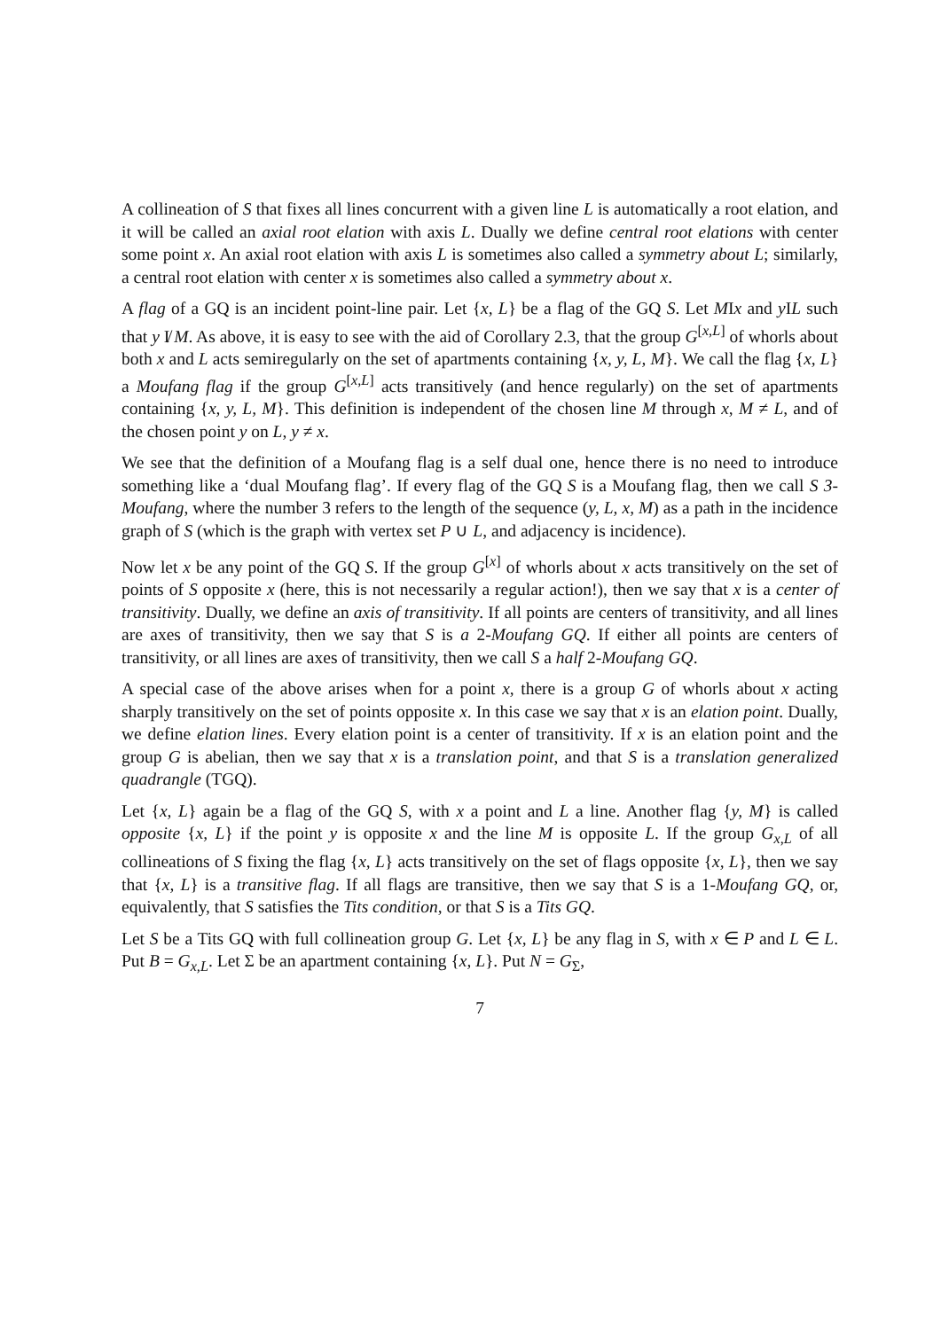A collineation of S that fixes all lines concurrent with a given line L is automatically a root elation, and it will be called an axial root elation with axis L. Dually we define central root elations with center some point x. An axial root elation with axis L is sometimes also called a symmetry about L; similarly, a central root elation with center x is sometimes also called a symmetry about x.
A flag of a GQ is an incident point-line pair. Let {x, L} be a flag of the GQ S. Let MIx and y IL such that y I̸ M. As above, it is easy to see with the aid of Corollary 2.3, that the group G<sup>[x,L]</sup> of whorls about both x and L acts semiregularly on the set of apartments containing {x, y, L, M}. We call the flag {x, L} a Moufang flag if the group G<sup>[x,L]</sup> acts transitively (and hence regularly) on the set of apartments containing {x, y, L, M}. This definition is independent of the chosen line M through x, M ≠ L, and of the chosen point y on L, y ≠ x.
We see that the definition of a Moufang flag is a self dual one, hence there is no need to introduce something like a ‘dual Moufang flag’. If every flag of the GQ S is a Moufang flag, then we call S 3-Moufang, where the number 3 refers to the length of the sequence (y, L, x, M) as a path in the incidence graph of S (which is the graph with vertex set P ∪ L, and adjacency is incidence).
Now let x be any point of the GQ S. If the group G<sup>[x]</sup> of whorls about x acts transitively on the set of points of S opposite x (here, this is not necessarily a regular action!), then we say that x is a center of transitivity. Dually, we define an axis of transitivity. If all points are centers of transitivity, and all lines are axes of transitivity, then we say that S is a 2-Moufang GQ. If either all points are centers of transitivity, or all lines are axes of transitivity, then we call S a half 2-Moufang GQ.
A special case of the above arises when for a point x, there is a group G of whorls about x acting sharply transitively on the set of points opposite x. In this case we say that x is an elation point. Dually, we define elation lines. Every elation point is a center of transitivity. If x is an elation point and the group G is abelian, then we say that x is a translation point, and that S is a translation generalized quadrangle (TGQ).
Let {x, L} again be a flag of the GQ S, with x a point and L a line. Another flag {y, M} is called opposite {x, L} if the point y is opposite x and the line M is opposite L. If the group G<sub>x,L</sub> of all collineations of S fixing the flag {x, L} acts transitively on the set of flags opposite {x, L}, then we say that {x, L} is a transitive flag. If all flags are transitive, then we say that S is a 1-Moufang GQ, or, equivalently, that S satisfies the Tits condition, or that S is a Tits GQ.
Let S be a Tits GQ with full collineation group G. Let {x, L} be any flag in S, with x ∈ P and L ∈ L. Put B = G<sub>x,L</sub>. Let Σ be an apartment containing {x, L}. Put N = G<sub>Σ</sub>,
7